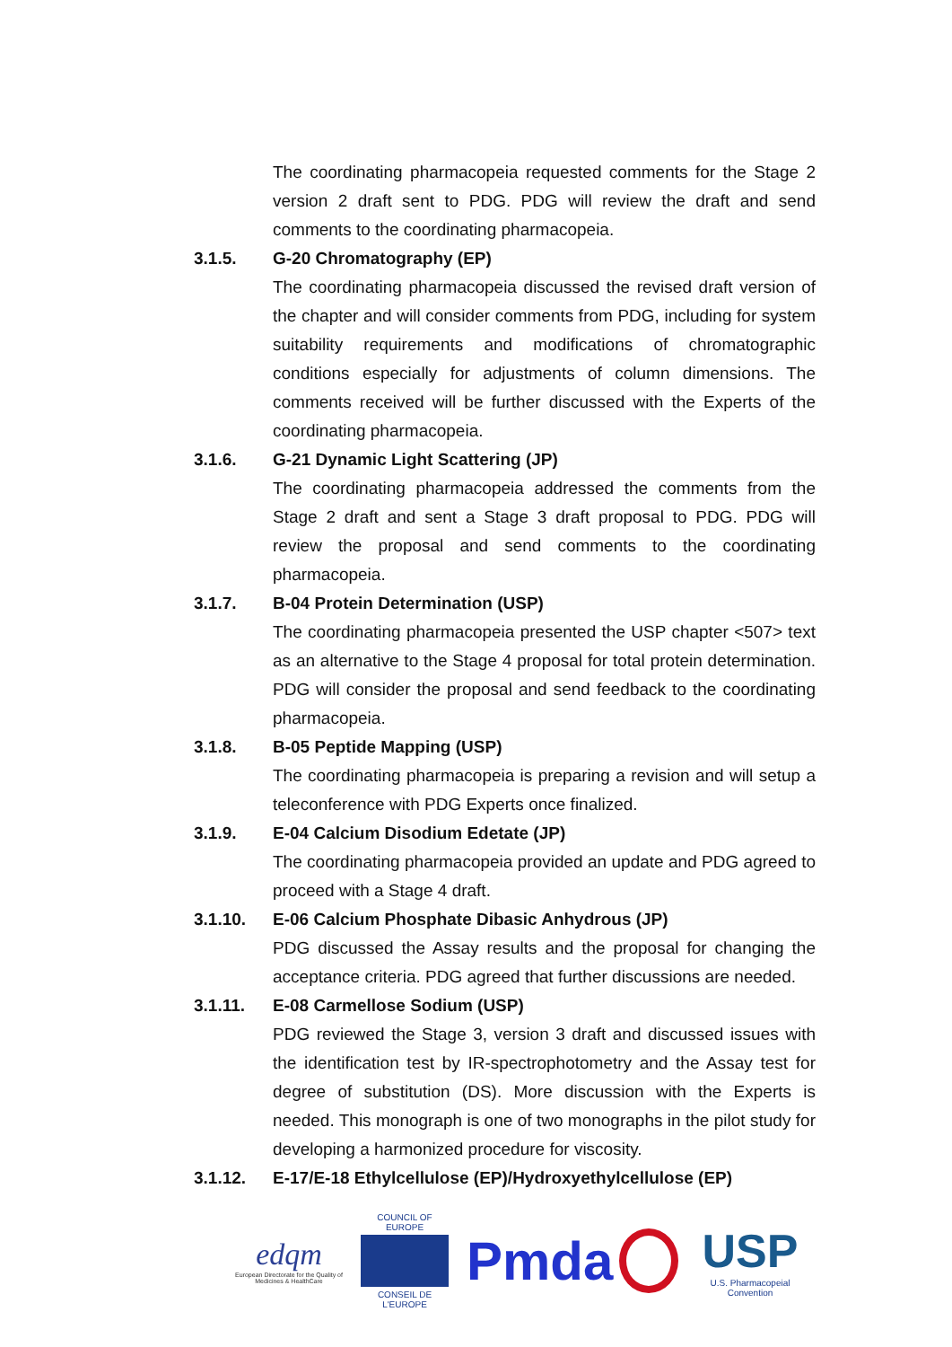The coordinating pharmacopeia requested comments for the Stage 2 version 2 draft sent to PDG. PDG will review the draft and send comments to the coordinating pharmacopeia.
3.1.5. G-20 Chromatography (EP)
The coordinating pharmacopeia discussed the revised draft version of the chapter and will consider comments from PDG, including for system suitability requirements and modifications of chromatographic conditions especially for adjustments of column dimensions. The comments received will be further discussed with the Experts of the coordinating pharmacopeia.
3.1.6. G-21 Dynamic Light Scattering (JP)
The coordinating pharmacopeia addressed the comments from the Stage 2 draft and sent a Stage 3 draft proposal to PDG. PDG will review the proposal and send comments to the coordinating pharmacopeia.
3.1.7. B-04 Protein Determination (USP)
The coordinating pharmacopeia presented the USP chapter <507> text as an alternative to the Stage 4 proposal for total protein determination. PDG will consider the proposal and send feedback to the coordinating pharmacopeia.
3.1.8. B-05 Peptide Mapping (USP)
The coordinating pharmacopeia is preparing a revision and will setup a teleconference with PDG Experts once finalized.
3.1.9. E-04 Calcium Disodium Edetate (JP)
The coordinating pharmacopeia provided an update and PDG agreed to proceed with a Stage 4 draft.
3.1.10. E-06 Calcium Phosphate Dibasic Anhydrous (JP)
PDG discussed the Assay results and the proposal for changing the acceptance criteria. PDG agreed that further discussions are needed.
3.1.11. E-08 Carmellose Sodium (USP)
PDG reviewed the Stage 3, version 3 draft and discussed issues with the identification test by IR-spectrophotometry and the Assay test for degree of substitution (DS). More discussion with the Experts is needed. This monograph is one of two monographs in the pilot study for developing a harmonized procedure for viscosity.
3.1.12. E-17/E-18 Ethylcellulose (EP)/Hydroxyethylcellulose (EP)
edqm
European Directorate for the Quality of Medicines & HealthCare
COUNCIL OF EUROPE
CONSEIL DE L'EUROPE
Pmda
USP
U.S. Pharmacopeial Convention